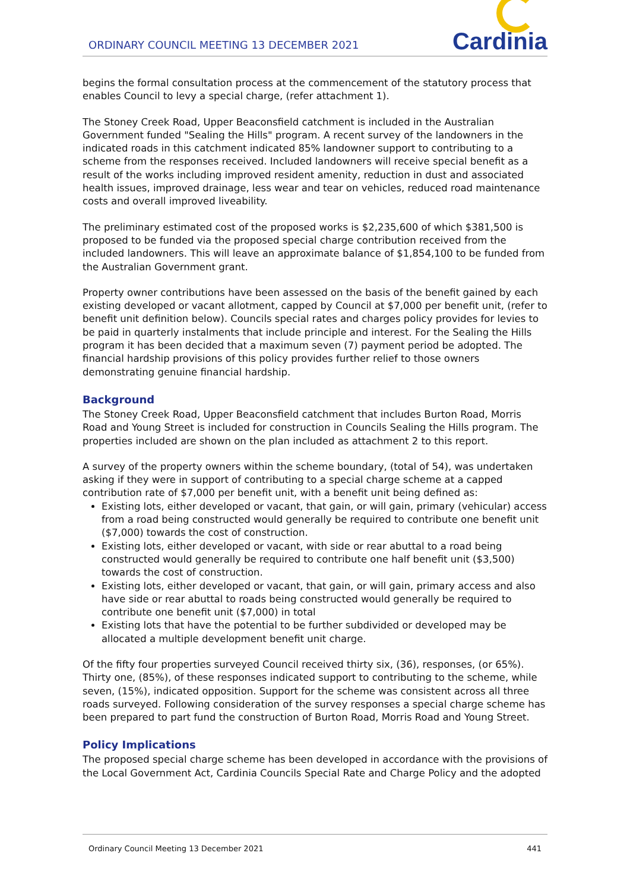ORDINARY COUNCIL MEETING 13 DECEMBER 2021
Cardinia
begins the formal consultation process at the commencement of the statutory process that enables Council to levy a special charge, (refer attachment 1).
The Stoney Creek Road, Upper Beaconsfield catchment is included in the Australian Government funded "Sealing the Hills" program. A recent survey of the landowners in the indicated roads in this catchment indicated 85% landowner support to contributing to a scheme from the responses received. Included landowners will receive special benefit as a result of the works including improved resident amenity, reduction in dust and associated health issues, improved drainage, less wear and tear on vehicles, reduced road maintenance costs and overall improved liveability.
The preliminary estimated cost of the proposed works is $2,235,600 of which $381,500 is proposed to be funded via the proposed special charge contribution received from the included landowners. This will leave an approximate balance of $1,854,100 to be funded from the Australian Government grant.
Property owner contributions have been assessed on the basis of the benefit gained by each existing developed or vacant allotment, capped by Council at $7,000 per benefit unit, (refer to benefit unit definition below). Councils special rates and charges policy provides for levies to be paid in quarterly instalments that include principle and interest. For the Sealing the Hills program it has been decided that a maximum seven (7) payment period be adopted. The financial hardship provisions of this policy provides further relief to those owners demonstrating genuine financial hardship.
Background
The Stoney Creek Road, Upper Beaconsfield catchment that includes Burton Road, Morris Road and Young Street is included for construction in Councils Sealing the Hills program. The properties included are shown on the plan included as attachment 2 to this report.
A survey of the property owners within the scheme boundary, (total of 54), was undertaken asking if they were in support of contributing to a special charge scheme at a capped contribution rate of $7,000 per benefit unit, with a benefit unit being defined as:
Existing lots, either developed or vacant, that gain, or will gain, primary (vehicular) access from a road being constructed would generally be required to contribute one benefit unit ($7,000) towards the cost of construction.
Existing lots, either developed or vacant, with side or rear abuttal to a road being constructed would generally be required to contribute one half benefit unit ($3,500) towards the cost of construction.
Existing lots, either developed or vacant, that gain, or will gain, primary access and also have side or rear abuttal to roads being constructed would generally be required to contribute one benefit unit ($7,000) in total
Existing lots that have the potential to be further subdivided or developed may be allocated a multiple development benefit unit charge.
Of the fifty four properties surveyed Council received thirty six, (36), responses, (or 65%). Thirty one, (85%), of these responses indicated support to contributing to the scheme, while seven, (15%), indicated opposition. Support for the scheme was consistent across all three roads surveyed. Following consideration of the survey responses a special charge scheme has been prepared to part fund the construction of Burton Road, Morris Road and Young Street.
Policy Implications
The proposed special charge scheme has been developed in accordance with the provisions of the Local Government Act, Cardinia Councils Special Rate and Charge Policy and the adopted
Ordinary Council Meeting 13 December 2021 441